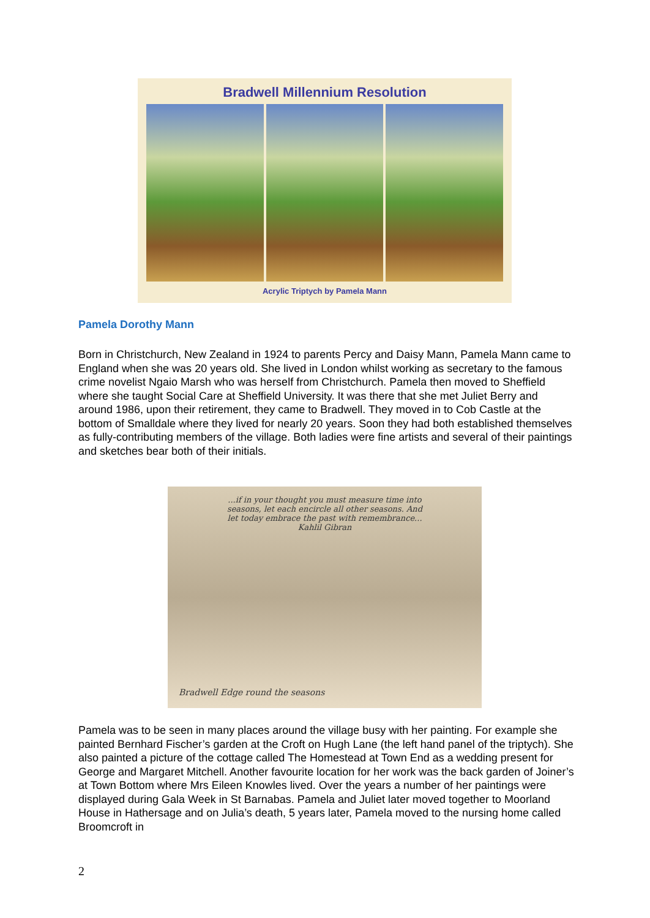Bradwell Millennium Resolution
Acrylic Triptych by Pamela Mann
Pamela Dorothy Mann
Born in Christchurch, New Zealand in 1924 to parents Percy and Daisy Mann, Pamela Mann came to England when she was 20 years old. She lived in London whilst working as secretary to the famous crime novelist Ngaio Marsh who was herself from Christchurch. Pamela then moved to Sheffield where she taught Social Care at Sheffield University. It was there that she met Juliet Berry and around 1986, upon their retirement, they came to Bradwell. They moved in to Cob Castle at the bottom of Smalldale where they lived for nearly 20 years. Soon they had both established themselves as fully-contributing members of the village. Both ladies were fine artists and several of their paintings and sketches bear both of their initials.
...if in your thought you must measure time into seasons, let each encircle all other seasons. And let today embrace the past with remembrance... Kahlil Gibran
Bradwell Edge round the seasons
Pamela was to be seen in many places around the village busy with her painting. For example she painted Bernhard Fischer’s garden at the Croft on Hugh Lane (the left hand panel of the triptych). She also painted a picture of the cottage called The Homestead at Town End as a wedding present for George and Margaret Mitchell. Another favourite location for her work was the back garden of Joiner’s at Town Bottom where Mrs Eileen Knowles lived. Over the years a number of her paintings were displayed during Gala Week in St Barnabas. Pamela and Juliet later moved together to Moorland House in Hathersage and on Julia’s death, 5 years later, Pamela moved to the nursing home called Broomcroft in
2